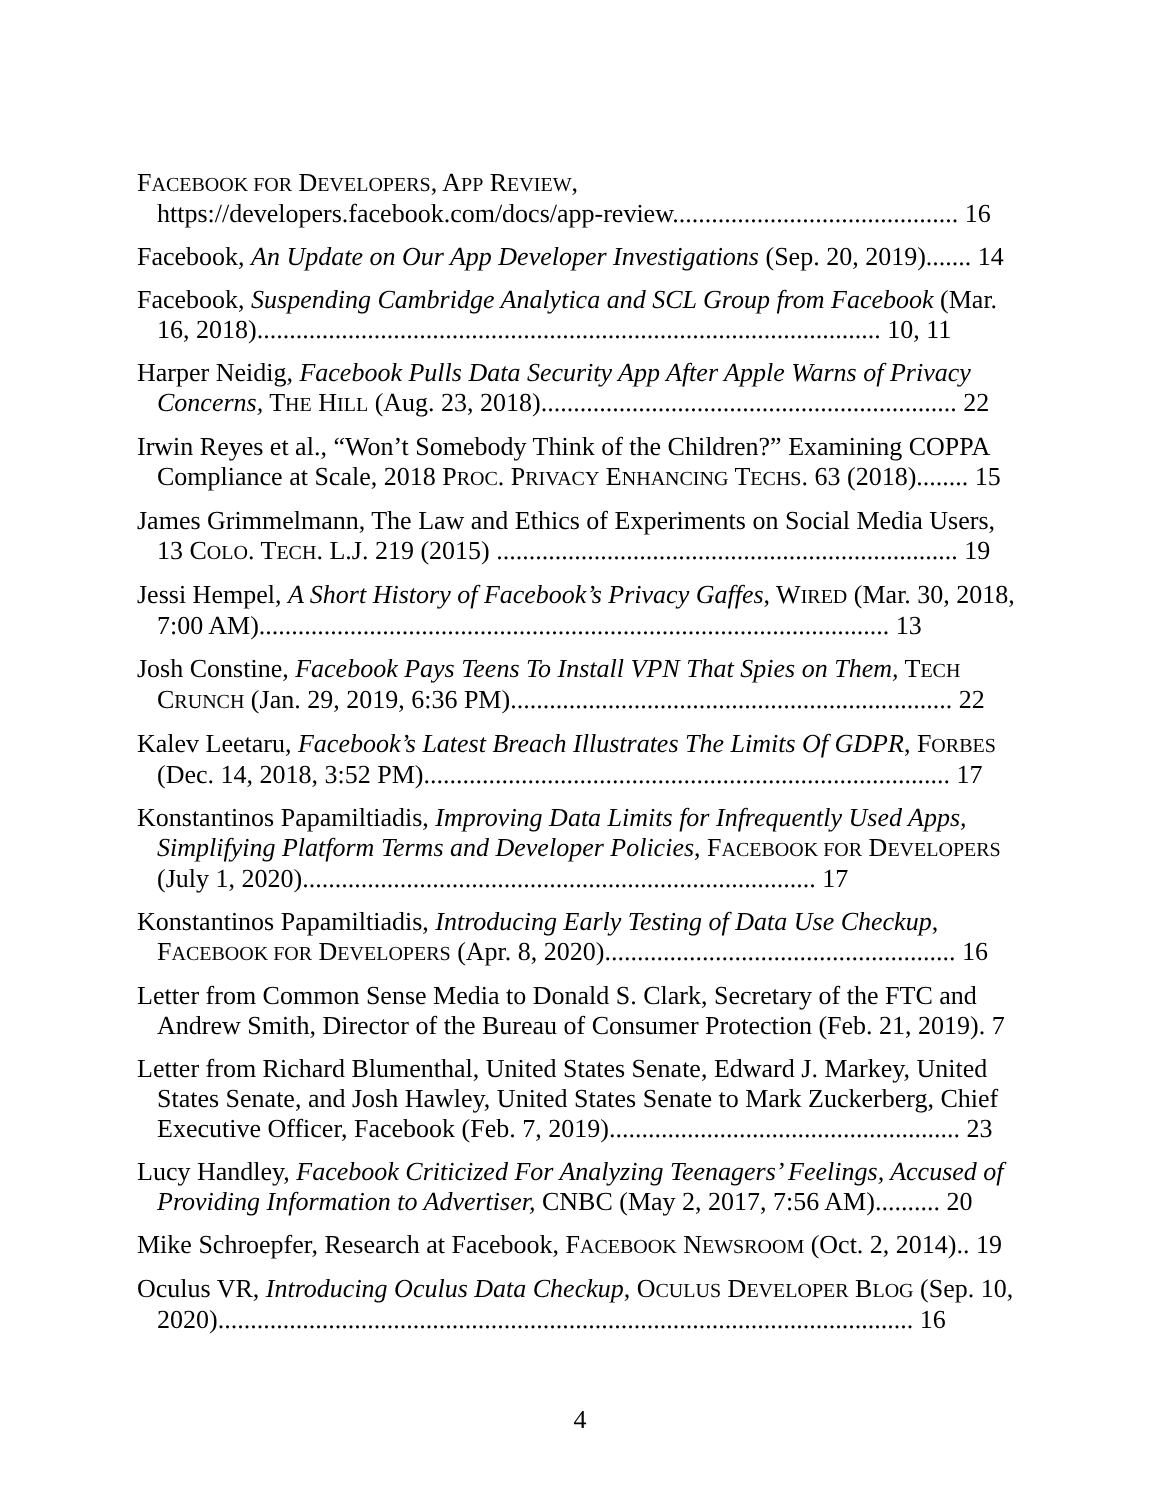FACEBOOK FOR DEVELOPERS, APP REVIEW, https://developers.facebook.com/docs/app-review............................................ 16
Facebook, An Update on Our App Developer Investigations (Sep. 20, 2019)....... 14
Facebook, Suspending Cambridge Analytica and SCL Group from Facebook (Mar. 16, 2018)................................................................................................ 10, 11
Harper Neidig, Facebook Pulls Data Security App After Apple Warns of Privacy Concerns, THE HILL (Aug. 23, 2018)................................................................ 22
Irwin Reyes et al., “Won’t Somebody Think of the Children?” Examining COPPA Compliance at Scale, 2018 PROC. PRIVACY ENHANCING TECHS. 63 (2018)........ 15
James Grimmelmann, The Law and Ethics of Experiments on Social Media Users, 13 COLO. TECH. L.J. 219 (2015) ....................................................................... 19
Jessi Hempel, A Short History of Facebook’s Privacy Gaffes, WIRED (Mar. 30, 2018, 7:00 AM)................................................................................................. 13
Josh Constine, Facebook Pays Teens To Install VPN That Spies on Them, TECH CRUNCH (Jan. 29, 2019, 6:36 PM).................................................................... 22
Kalev Leetaru, Facebook’s Latest Breach Illustrates The Limits Of GDPR, FORBES (Dec. 14, 2018, 3:52 PM)................................................................................. 17
Konstantinos Papamiltiadis, Improving Data Limits for Infrequently Used Apps, Simplifying Platform Terms and Developer Policies, FACEBOOK FOR DEVELOPERS (July 1, 2020)............................................................................... 17
Konstantinos Papamiltiadis, Introducing Early Testing of Data Use Checkup, FACEBOOK FOR DEVELOPERS (Apr. 8, 2020)...................................................... 16
Letter from Common Sense Media to Donald S. Clark, Secretary of the FTC and Andrew Smith, Director of the Bureau of Consumer Protection (Feb. 21, 2019). 7
Letter from Richard Blumenthal, United States Senate, Edward J. Markey, United States Senate, and Josh Hawley, United States Senate to Mark Zuckerberg, Chief Executive Officer, Facebook (Feb. 7, 2019)...................................................... 23
Lucy Handley, Facebook Criticized For Analyzing Teenagers’ Feelings, Accused of Providing Information to Advertiser, CNBC (May 2, 2017, 7:56 AM).......... 20
Mike Schroepfer, Research at Facebook, FACEBOOK NEWSROOM (Oct. 2, 2014).. 19
Oculus VR, Introducing Oculus Data Checkup, OCULUS DEVELOPER BLOG (Sep. 10, 2020)........................................................................................................... 16
4